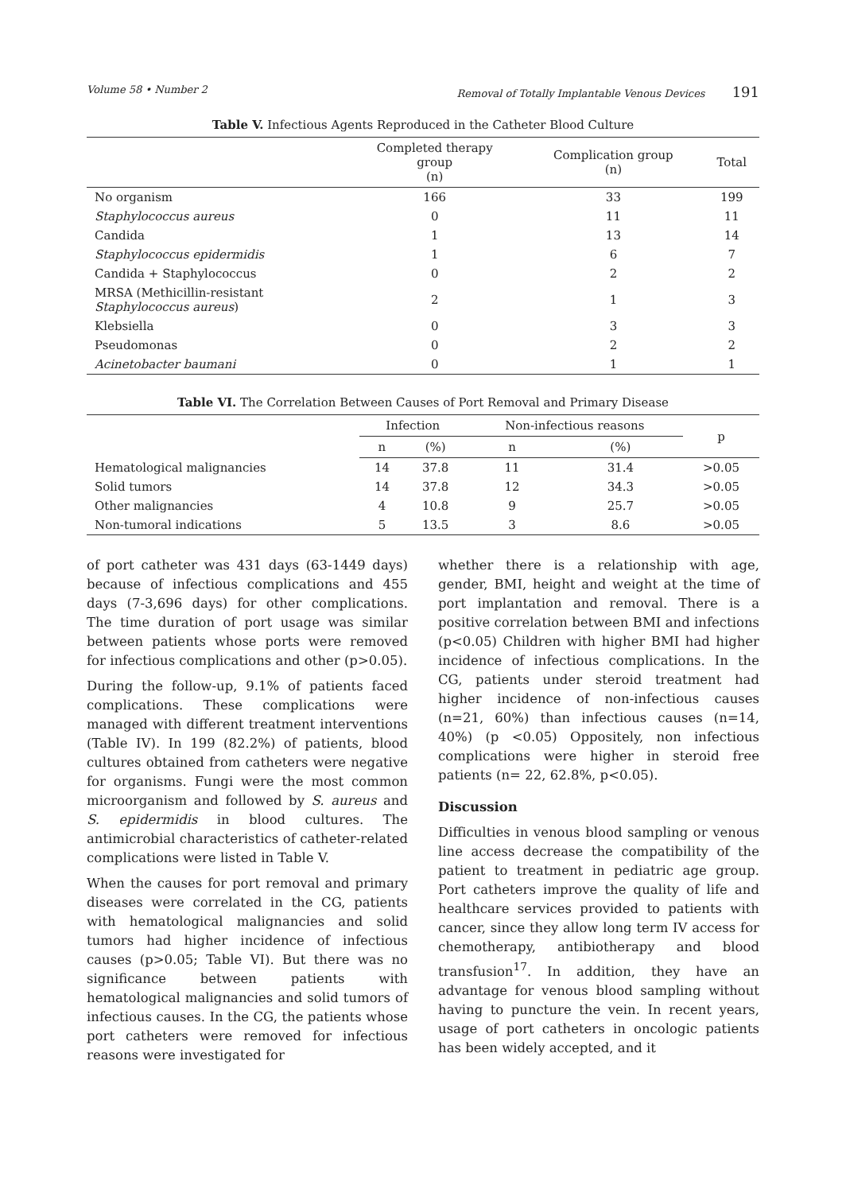Volume 58 • Number 2 Removal of Totally Implantable Venous Devices 191
Table V. Infectious Agents Reproduced in the Catheter Blood Culture
| | Completed therapy group (n) | Complication group (n) | Total |
| --- | --- | --- | --- |
| No organism | 166 | 33 | 199 |
| Staphylococcus aureus | 0 | 11 | 11 |
| Candida | 1 | 13 | 14 |
| Staphylococcus epidermidis | 1 | 6 | 7 |
| Candida + Staphylococcus | 0 | 2 | 2 |
| MRSA (Methicillin-resistant Staphylococcus aureus ) | 2 | 1 | 3 |
| Klebsiella | 0 | 3 | 3 |
| Pseudomonas | 0 | 2 | 2 |
| Acinetobacter baumani | 0 | 1 | 1 |
Table VI. The Correlation Between Causes of Port Removal and Primary Disease
| | Infection | | Non-infectious reasons | | p |
| --- | --- | --- | --- | --- | --- |
| | n | (%) | n | (%) | |
| Hematological malignancies | 14 | 37.8 | 11 | 31.4 | >0.05 |
| Solid tumors | 14 | 37.8 | 12 | 34.3 | >0.05 |
| Other malignancies | 4 | 10.8 | 9 | 25.7 | >0.05 |
| Non-tumoral indications | 5 | 13.5 | 3 | 8.6 | >0.05 |
of port catheter was 431 days (63-1449 days) because of infectious complications and 455 days (7-3,696 days) for other complications. The time duration of port usage was similar between patients whose ports were removed for infectious complications and other (p>0.05).
During the follow-up, 9.1% of patients faced complications. These complications were managed with different treatment interventions (Table IV). In 199 (82.2%) of patients, blood cultures obtained from catheters were negative for organisms. Fungi were the most common microorganism and followed by S. aureus and S. epidermidis in blood cultures. The antimicrobial characteristics of catheter-related complications were listed in Table V.
When the causes for port removal and primary diseases were correlated in the CG, patients with hematological malignancies and solid tumors had higher incidence of infectious causes (p>0.05; Table VI). But there was no significance between patients with hematological malignancies and solid tumors of infectious causes. In the CG, the patients whose port catheters were removed for infectious reasons were investigated for
whether there is a relationship with age, gender, BMI, height and weight at the time of port implantation and removal. There is a positive correlation between BMI and infections (p<0.05) Children with higher BMI had higher incidence of infectious complications. In the CG, patients under steroid treatment had higher incidence of non-infectious causes (n=21, 60%) than infectious causes (n=14, 40%) (p <0.05) Oppositely, non infectious complications were higher in steroid free patients (n= 22, 62.8%, p<0.05).
Discussion
Difficulties in venous blood sampling or venous line access decrease the compatibility of the patient to treatment in pediatric age group. Port catheters improve the quality of life and healthcare services provided to patients with cancer, since they allow long term IV access for chemotherapy, antibiotherapy and blood transfusion<sup>17</sup>. In addition, they have an advantage for venous blood sampling without having to puncture the vein. In recent years, usage of port catheters in oncologic patients has been widely accepted, and it